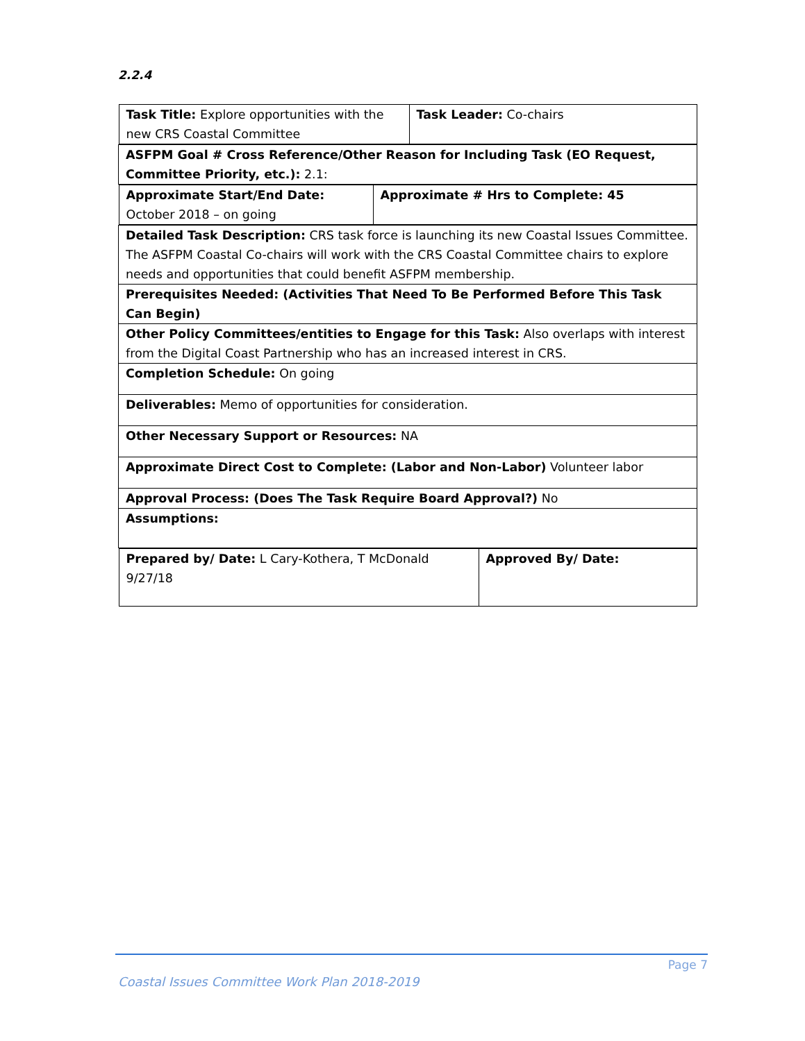2.2.4
| / Task Title: Explore opportunities with the new CRS Coastal Committee / Task Leader: Co-chairs / |
| ASFPM Goal # Cross Reference/Other Reason for Including Task (EO Request, Committee Priority, etc.): 2.1: |
| / Approximate Start/End Date: October 2018 – on going / Approximate # Hrs to Complete: 45 / |
| Detailed Task Description: CRS task force is launching its new Coastal Issues Committee. The ASFPM Coastal Co-chairs will work with the CRS Coastal Committee chairs to explore needs and opportunities that could benefit ASFPM membership. |
| Prerequisites Needed: (Activities That Need To Be Performed Before This Task Can Begin) |
| Other Policy Committees/entities to Engage for this Task: Also overlaps with interest from the Digital Coast Partnership who has an increased interest in CRS. |
| Completion Schedule: On going |
| Deliverables: Memo of opportunities for consideration. |
| Other Necessary Support or Resources: NA |
| Approximate Direct Cost to Complete: (Labor and Non-Labor) Volunteer labor |
| Approval Process: (Does The Task Require Board Approval?) No |
| Assumptions: |
| / Prepared by/ Date: L Cary-Kothera, T McDonald 9/27/18 / Approved By/ Date: / |
Page 7
Coastal Issues Committee Work Plan 2018-2019